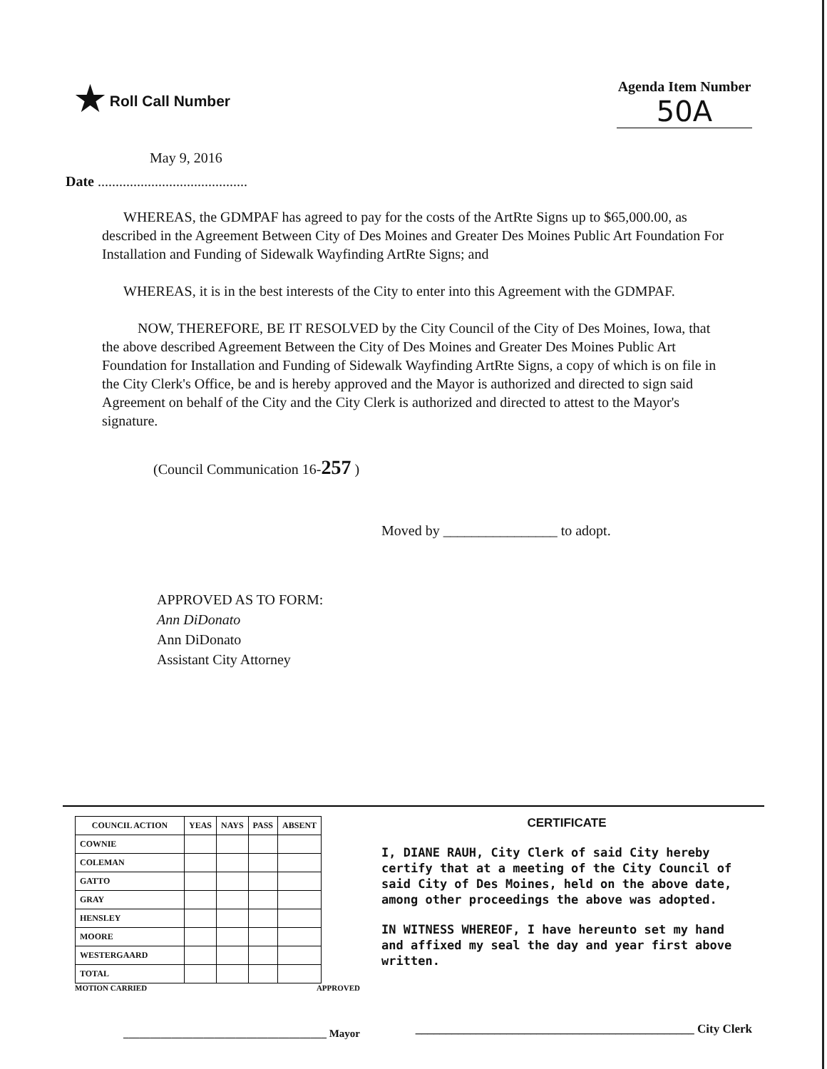★ Roll Call Number Agenda Item Number
50A
May 9, 2016
Date ..........................................
WHEREAS, the GDMPAF has agreed to pay for the costs of the ArtRte Signs up to $65,000.00, as described in the Agreement Between City of Des Moines and Greater Des Moines Public Art Foundation For Installation and Funding of Sidewalk Wayfinding ArtRte Signs; and
WHEREAS, it is in the best interests of the City to enter into this Agreement with the GDMPAF.
NOW, THEREFORE, BE IT RESOLVED by the City Council of the City of Des Moines, Iowa, that the above described Agreement Between the City of Des Moines and Greater Des Moines Public Art Foundation for Installation and Funding of Sidewalk Wayfinding ArtRte Signs, a copy of which is on file in the City Clerk's Office, be and is hereby approved and the Mayor is authorized and directed to sign said Agreement on behalf of the City and the City Clerk is authorized and directed to attest to the Mayor's signature.
(Council Communication 16-257 )
Moved by ________________ to adopt.
APPROVED AS TO FORM:
Ann DiDonato
Ann DiDonato
Assistant City Attorney
| COUNCIL ACTION | YEAS | NAYS | PASS | ABSENT |
| --- | --- | --- | --- | --- |
| COWNIE | | | | |
| COLEMAN | | | | |
| GATTO | | | | |
| GRAY | | | | |
| HENSLEY | | | | |
| MOORE | | | | |
| WESTERGAARD | | | | |
| TOTAL | | | | |
MOTION CARRIED APPROVED
______________________________________ Mayor
CERTIFICATE
I, DIANE RAUH, City Clerk of said City hereby certify that at a meeting of the City Council of said City of Des Moines, held on the above date, among other proceedings the above was adopted.
IN WITNESS WHEREOF, I have hereunto set my hand and affixed my seal the day and year first above written.
______________________________________________ City Clerk